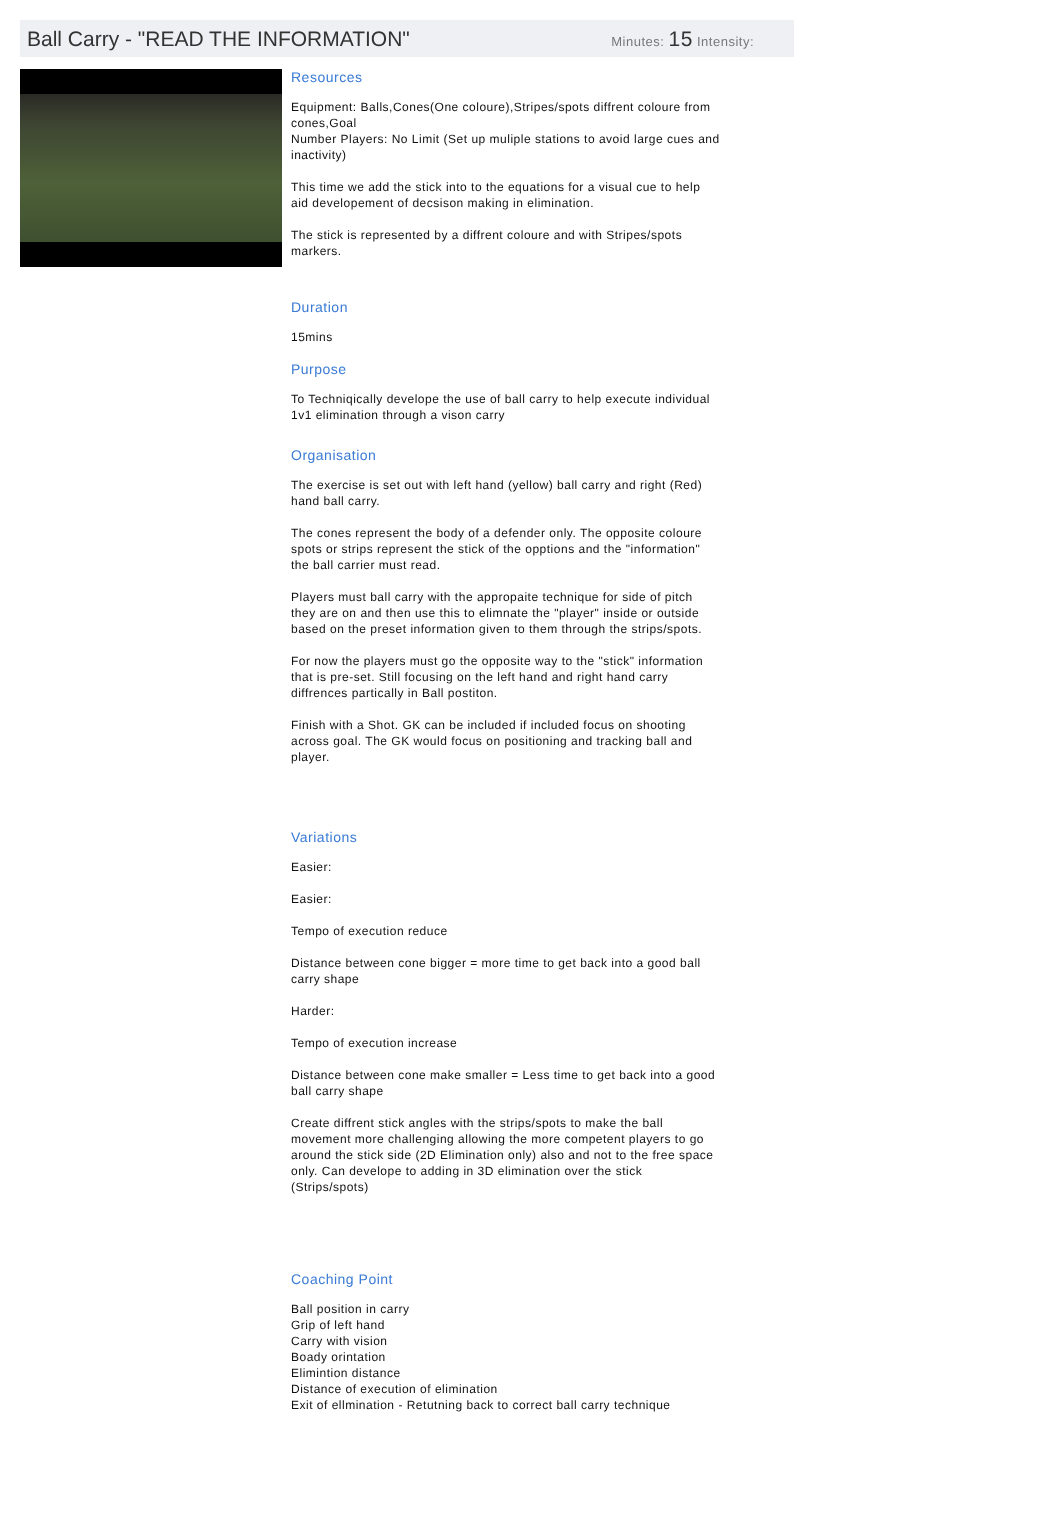Ball Carry - "READ THE INFORMATION"
Minutes: 15 Intensity:
Resources
Equipment: Balls,Cones(One coloure),Stripes/spots diffrent coloure from cones,Goal
Number Players: No Limit (Set up muliple stations to avoid large cues and inactivity)
This time we add the stick into to the equations for a visual cue to help aid developement of decsison making in elimination.
The stick is represented by a diffrent coloure and with Stripes/spots markers.
Duration
15mins
Purpose
To Techniqically develope the use of ball carry to help execute individual 1v1 elimination through a vison carry
Organisation
The exercise is set out with left hand (yellow) ball carry and right (Red) hand ball carry.
The cones represent the body of a defender only. The opposite coloure spots or strips represent the stick of the opptions and the "information" the ball carrier must read.
Players must ball carry with the appropaite technique for side of pitch they are on and then use this to elimnate the "player" inside or outside based on the preset information given to them through the strips/spots.
For now the players must go the opposite way to the "stick" information that is pre-set. Still focusing on the left hand and right hand carry diffrences partically in Ball postiton.
Finish with a Shot. GK can be included if included focus on shooting across goal. The GK would focus on positioning and tracking ball and player.
Variations
Easier:
Easier:
Tempo of execution reduce
Distance between cone bigger = more time to get back into a good ball carry shape
Harder:
Tempo of execution increase
Distance between cone make smaller = Less time to get back into a good ball carry shape
Create diffrent stick angles with the strips/spots to make the ball movement more challenging allowing the more competent players to go around the stick side (2D Elimination only) also and not to the free space only. Can develope to adding in 3D elimination over the stick (Strips/spots)
Coaching Point
Ball position in carry
Grip of left hand
Carry with vision
Boady orintation
Elimintion distance
Distance of execution of elimination
Exit of ellmination - Retutning back to correct ball carry technique